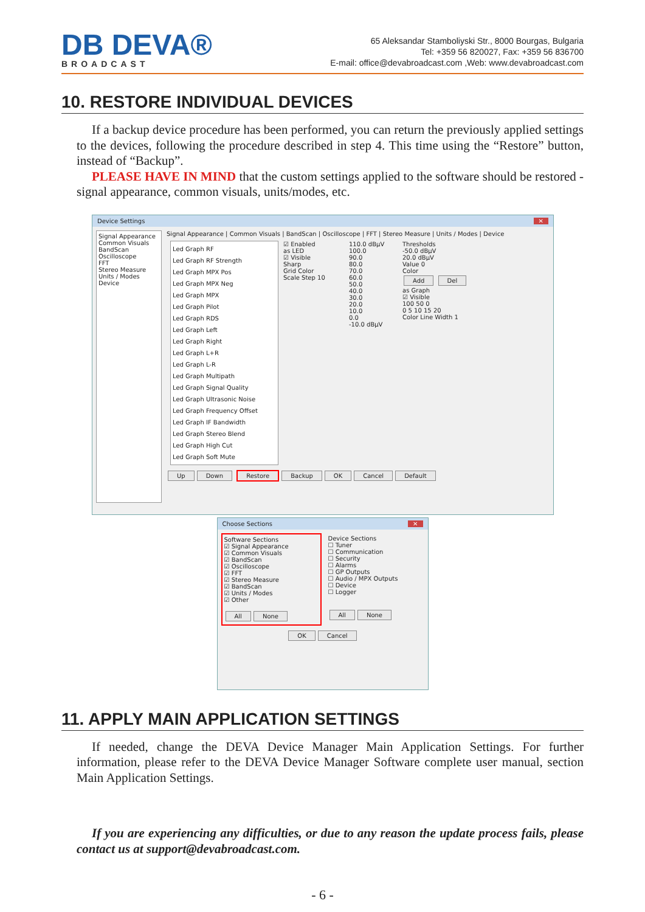DB DEVA®
BROADCAST
65 Aleksandar Stamboliyski Str., 8000 Bourgas, Bulgaria
Tel: +359 56 820027, Fax: +359 56 836700
E-mail: office@devabroadcast.com ,Web: www.devabroadcast.com
10. RESTORE INDIVIDUAL DEVICES
If a backup device procedure has been performed, you can return the previously applied settings to the devices, following the procedure described in step 4. This time using the “Restore” button, instead of “Backup”.
PLEASE HAVE IN MIND that the custom settings applied to the software should be restored - signal appearance, common visuals, units/modes, etc.
Device Settings ✕
Signal Appearance
Common Visuals
BandScan
Oscilloscope
FFT
Stereo Measure
Units / Modes
Device
Signal Appearance | Common Visuals | BandScan | Oscilloscope | FFT | Stereo Measure | Units / Modes | Device
Led Graph RF
Led Graph RF Strength
Led Graph MPX Pos
Led Graph MPX Neg
Led Graph MPX
Led Graph Pilot
Led Graph RDS
Led Graph Left
Led Graph Right
Led Graph L+R
Led Graph L-R
Led Graph Multipath
Led Graph Signal Quality
Led Graph Ultrasonic Noise
Led Graph Frequency Offset
Led Graph IF Bandwidth
Led Graph Stereo Blend
Led Graph High Cut
Led Graph Soft Mute
☑ Enabled
as LED
☑ Visible
Sharp
Grid Color
Scale Step 10
110.0 dBµV
100.0
90.0
80.0
70.0
60.0
50.0
40.0
30.0
20.0
10.0
0.0
-10.0 dBµV
Thresholds
-50.0 dBµV
20.0 dBµV
Value 0
Color
Add Del
as Graph
☑ Visible
100 50 0
0 5 10 15 20
Color Line Width 1
Up Down Restore Backup OK Cancel Default
Choose Sections ✕
Software Sections
☑ Signal Appearance
☑ Common Visuals
☑ BandScan
☑ Oscilloscope
☑ FFT
☑ Stereo Measure
☑ BandScan
☑ Units / Modes
☑ Other
All None
Device Sections
☐ Tuner
☐ Communication
☐ Security
☐ Alarms
☐ GP Outputs
☐ Audio / MPX Outputs
☐ Device
☐ Logger
All None
OK Cancel
11. APPLY MAIN APPLICATION SETTINGS
If needed, change the DEVA Device Manager Main Application Settings. For further information, please refer to the DEVA Device Manager Software complete user manual, section Main Application Settings.
If you are experiencing any difficulties, or due to any reason the update process fails, please contact us at support@devabroadcast.com.
- 6 -